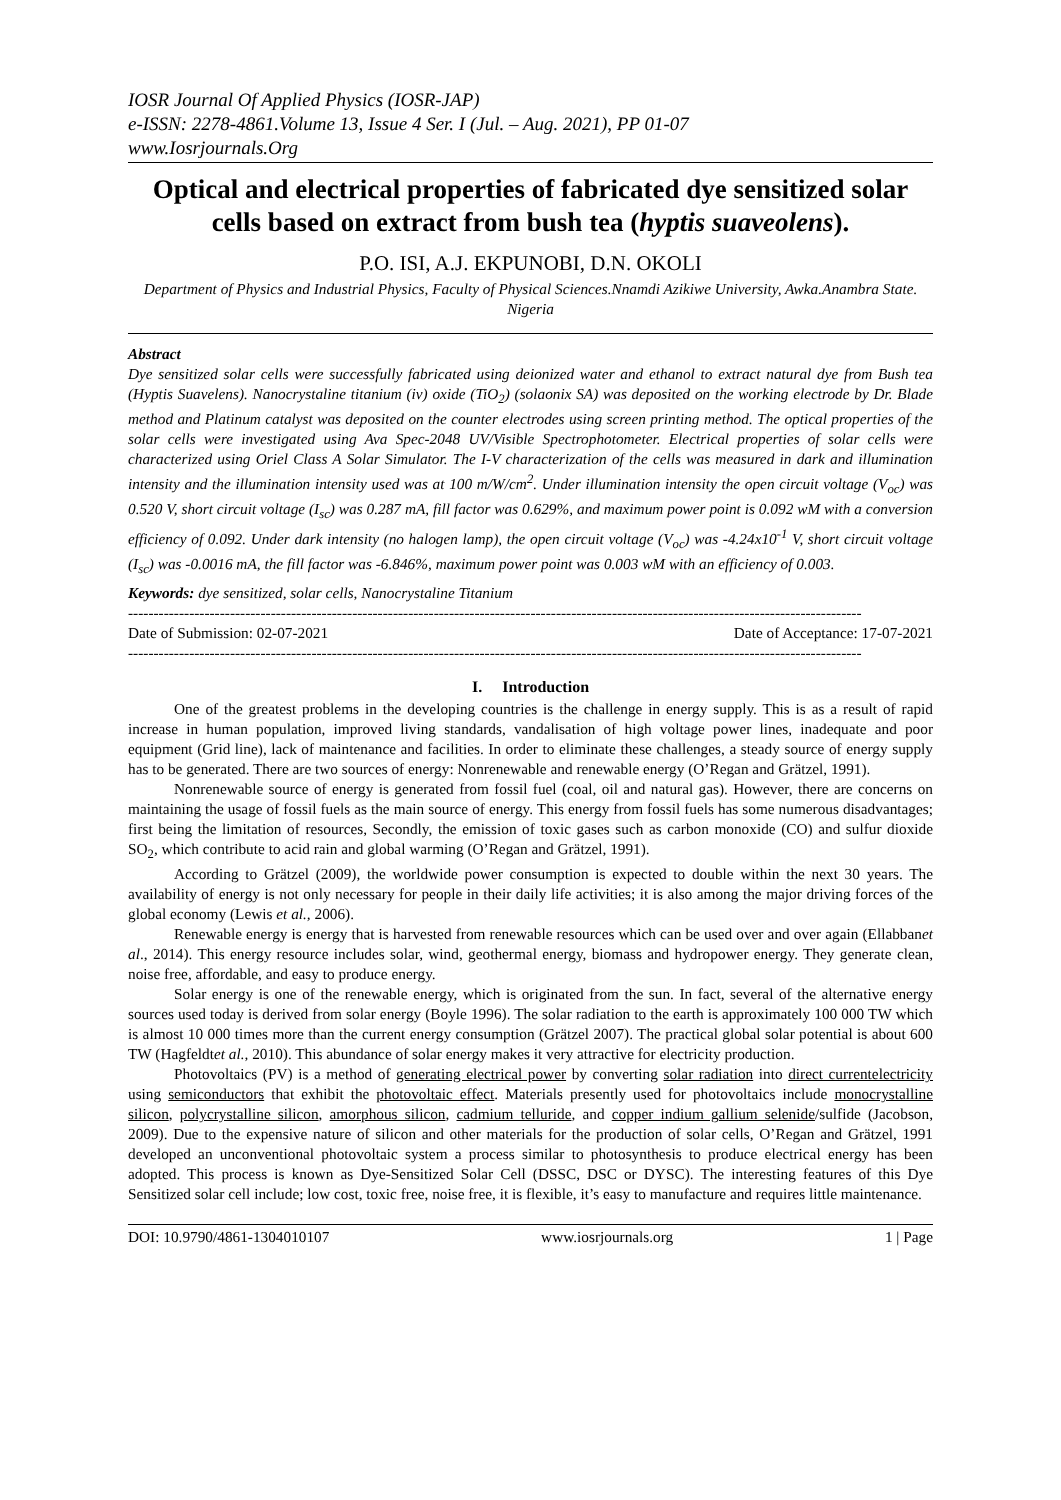IOSR Journal Of Applied Physics (IOSR-JAP)
e-ISSN: 2278-4861.Volume 13, Issue 4 Ser. I (Jul. – Aug. 2021), PP 01-07
www.Iosrjournals.Org
Optical and electrical properties of fabricated dye sensitized solar cells based on extract from bush tea (hyptis suaveolens).
P.O. ISI, A.J. EKPUNOBI, D.N. OKOLI
Department of Physics and Industrial Physics, Faculty of Physical Sciences.Nnamdi Azikiwe University, Awka.Anambra State. Nigeria
Abstract
Dye sensitized solar cells were successfully fabricated using deionized water and ethanol to extract natural dye from Bush tea (Hyptis Suavelens). Nanocrystaline titanium (iv) oxide (TiO<sub>2</sub>) (solaonix SA) was deposited on the working electrode by Dr. Blade method and Platinum catalyst was deposited on the counter electrodes using screen printing method. The optical properties of the solar cells were investigated using Ava Spec-2048 UV/Visible Spectrophotometer. Electrical properties of solar cells were characterized using Oriel Class A Solar Simulator. The I-V characterization of the cells was measured in dark and illumination intensity and the illumination intensity used was at 100 m/W/cm<sup>2</sup>. Under illumination intensity the open circuit voltage (V<sub>oc</sub>) was 0.520 V, short circuit voltage (I<sub>sc</sub>) was 0.287 mA, fill factor was 0.629%, and maximum power point is 0.092 wM with a conversion efficiency of 0.092. Under dark intensity (no halogen lamp), the open circuit voltage (V<sub>oc</sub>) was -4.24x10<sup>-1</sup> V, short circuit voltage (I<sub>sc</sub>) was -0.0016 mA, the fill factor was -6.846%, maximum power point was 0.003 wM with an efficiency of 0.003.
Keywords: dye sensitized, solar cells, Nanocrystaline Titanium
------------------------------------------------------------------------------------------------------------------------------------------------
Date of Submission: 02-07-2021 Date of Acceptance: 17-07-2021
------------------------------------------------------------------------------------------------------------------------------------------------
I. Introduction
One of the greatest problems in the developing countries is the challenge in energy supply. This is as a result of rapid increase in human population, improved living standards, vandalisation of high voltage power lines, inadequate and poor equipment (Grid line), lack of maintenance and facilities. In order to eliminate these challenges, a steady source of energy supply has to be generated. There are two sources of energy: Nonrenewable and renewable energy (O’Regan and Grätzel, 1991).
Nonrenewable source of energy is generated from fossil fuel (coal, oil and natural gas). However, there are concerns on maintaining the usage of fossil fuels as the main source of energy. This energy from fossil fuels has some numerous disadvantages; first being the limitation of resources, Secondly, the emission of toxic gases such as carbon monoxide (CO) and sulfur dioxide SO<sub>2</sub>, which contribute to acid rain and global warming (O’Regan and Grätzel, 1991).
According to Grätzel (2009), the worldwide power consumption is expected to double within the next 30 years. The availability of energy is not only necessary for people in their daily life activities; it is also among the major driving forces of the global economy (Lewis et al., 2006).
Renewable energy is energy that is harvested from renewable resources which can be used over and over again (Ellabbanet al., 2014). This energy resource includes solar, wind, geothermal energy, biomass and hydropower energy. They generate clean, noise free, affordable, and easy to produce energy.
Solar energy is one of the renewable energy, which is originated from the sun. In fact, several of the alternative energy sources used today is derived from solar energy (Boyle 1996). The solar radiation to the earth is approximately 100 000 TW which is almost 10 000 times more than the current energy consumption (Grätzel 2007). The practical global solar potential is about 600 TW (Hagfeldtet al., 2010). This abundance of solar energy makes it very attractive for electricity production.
Photovoltaics (PV) is a method of generating electrical power by converting solar radiation into direct currentelectricity using semiconductors that exhibit the photovoltaic effect. Materials presently used for photovoltaics include monocrystalline silicon, polycrystalline silicon, amorphous silicon, cadmium telluride, and copper indium gallium selenide/sulfide (Jacobson, 2009). Due to the expensive nature of silicon and other materials for the production of solar cells, O’Regan and Grätzel, 1991 developed an unconventional photovoltaic system a process similar to photosynthesis to produce electrical energy has been adopted. This process is known as Dye-Sensitized Solar Cell (DSSC, DSC or DYSC). The interesting features of this Dye Sensitized solar cell include; low cost, toxic free, noise free, it is flexible, it’s easy to manufacture and requires little maintenance.
DOI: 10.9790/4861-1304010107 www.iosrjournals.org 1 | Page